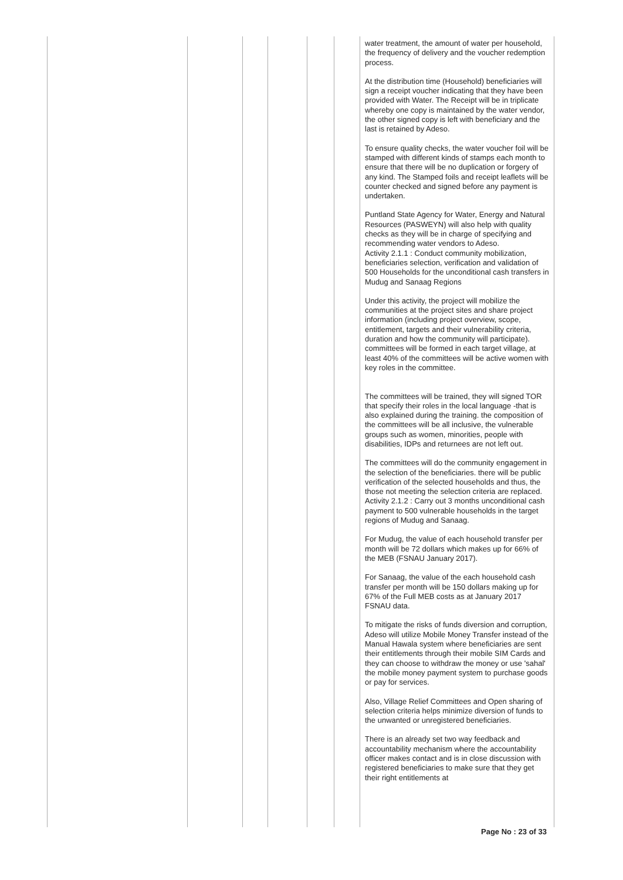| | | | | | | water treatment, the amount of water per household, the frequency of delivery and the voucher redemption process. At the distribution time (Household) beneficiaries will sign a receipt voucher indicating that they have been provided with Water. The Receipt will be in triplicate whereby one copy is maintained by the water vendor, the other signed copy is left with beneficiary and the last is retained by Adeso. To ensure quality checks, the water voucher foil will be stamped with different kinds of stamps each month to ensure that there will be no duplication or forgery of any kind. The Stamped foils and receipt leaflets will be counter checked and signed before any payment is undertaken. Puntland State Agency for Water, Energy and Natural Resources (PASWEYN) will also help with quality checks as they will be in charge of specifying and recommending water vendors to Adeso. Activity 2.1.1 : Conduct community mobilization, beneficiaries selection, verification and validation of 500 Households for the unconditional cash transfers in Mudug and Sanaag Regions Under this activity, the project will mobilize the communities at the project sites and share project information (including project overview, scope, entitlement, targets and their vulnerability criteria, duration and how the community will participate). committees will be formed in each target village, at least 40% of the committees will be active women with key roles in the committee. The committees will be trained, they will signed TOR that specify their roles in the local language -that is also explained during the training. the composition of the committees will be all inclusive, the vulnerable groups such as women, minorities, people with disabilities, IDPs and returnees are not left out. The committees will do the community engagement in the selection of the beneficiaries. there will be public verification of the selected households and thus, the those not meeting the selection criteria are replaced. Activity 2.1.2 : Carry out 3 months unconditional cash payment to 500 vulnerable households in the target regions of Mudug and Sanaag. For Mudug, the value of each household transfer per month will be 72 dollars which makes up for 66% of the MEB (FSNAU January 2017). For Sanaag, the value of the each household cash transfer per month will be 150 dollars making up for 67% of the Full MEB costs as at January 2017 FSNAU data. To mitigate the risks of funds diversion and corruption, Adeso will utilize Mobile Money Transfer instead of the Manual Hawala system where beneficiaries are sent their entitlements through their mobile SIM Cards and they can choose to withdraw the money or use 'sahal' the mobile money payment system to purchase goods or pay for services. Also, Village Relief Committees and Open sharing of selection criteria helps minimize diversion of funds to the unwanted or unregistered beneficiaries. There is an already set two way feedback and accountability mechanism where the accountability officer makes contact and is in close discussion with registered beneficiaries to make sure that they get their right entitlements at |
Page No : 23 of 33